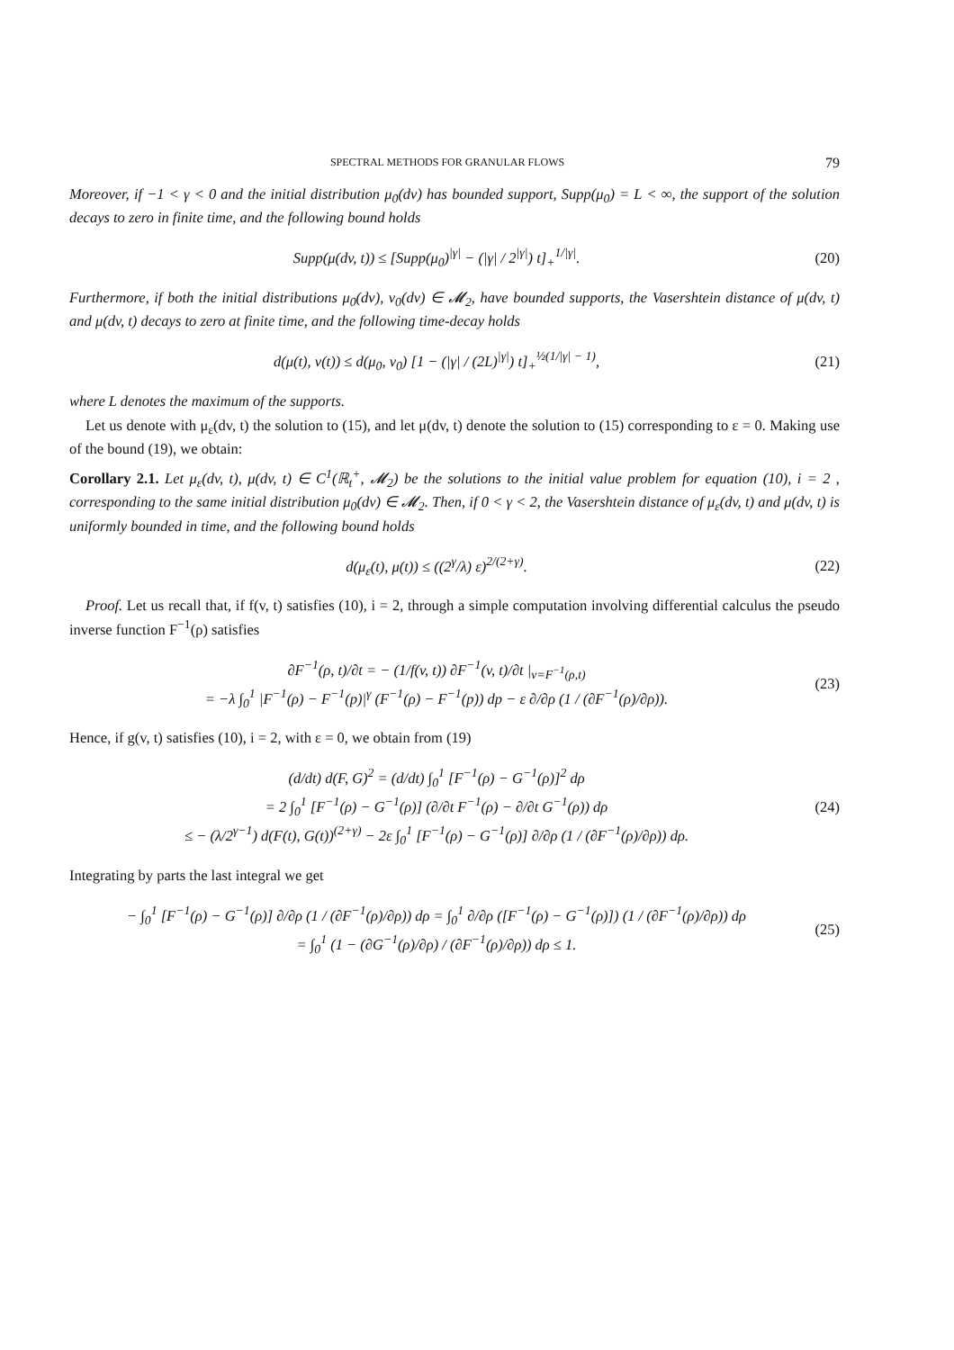SPECTRAL METHODS FOR GRANULAR FLOWS 79
Moreover, if −1 < γ < 0 and the initial distribution μ<sub>0</sub>(dv) has bounded support, Supp(μ<sub>0</sub>) = L < ∞, the support of the solution decays to zero in finite time, and the following bound holds
Supp(μ(dv, t)) ≤ [Supp(μ<sub>0</sub>)<sup>|γ|</sup> − (|γ| / 2<sup>|γ|</sup>) t]<sub>+</sub><sup>1/|γ|</sup>.
(20)
Furthermore, if both the initial distributions μ<sub>0</sub>(dv), ν<sub>0</sub>(dv) ∈ 𝓜<sub>2</sub>, have bounded supports, the Vasershtein distance of μ(dv, t) and μ(dv, t) decays to zero at finite time, and the following time-decay holds
d(μ(t), ν(t)) ≤ d(μ<sub>0</sub>, ν<sub>0</sub>) [1 − (|γ| / (2L)<sup>|γ|</sup>) t]<sub>+</sub><sup>½(1/|γ| − 1)</sup>,
(21)
where L denotes the maximum of the supports.
Let us denote with μ<sub>ε</sub>(dv, t) the solution to (15), and let μ(dv, t) denote the solution to (15) corresponding to ε = 0. Making use of the bound (19), we obtain:
Corollary 2.1. Let μ<sub>ε</sub>(dv, t), μ(dv, t) ∈ C<sup>1</sup>(ℝ<sub>t</sub><sup>+</sup>, 𝓜<sub>2</sub>) be the solutions to the initial value problem for equation (10), i = 2 , corresponding to the same initial distribution μ<sub>0</sub>(dv) ∈ 𝓜<sub>2</sub>. Then, if 0 < γ < 2, the Vasershtein distance of μ<sub>ε</sub>(dv, t) and μ(dv, t) is uniformly bounded in time, and the following bound holds
d(μ<sub>ε</sub>(t), μ(t)) ≤ ((2<sup>γ</sup>/λ) ε)<sup>2/(2+γ)</sup>.
(22)
Proof. Let us recall that, if f(v, t) satisfies (10), i = 2, through a simple computation involving differential calculus the pseudo inverse function F<sup>−1</sup>(ρ) satisfies
∂F<sup>−1</sup>(ρ, t)/∂t = − (1/f(v, t)) ∂F<sup>−1</sup>(v, t)/∂t |<sub>v=F<sup>−1</sup>(ρ,t)</sub>
= −λ ∫<sub>0</sub><sup>1</sup> |F<sup>−1</sup>(ρ) − F<sup>−1</sup>(p)|<sup>γ</sup> (F<sup>−1</sup>(ρ) − F<sup>−1</sup>(p)) dp − ε ∂/∂ρ (1 / (∂F<sup>−1</sup>(ρ)/∂ρ)).
(23)
Hence, if g(v, t) satisfies (10), i = 2, with ε = 0, we obtain from (19)
(d/dt) d(F, G)<sup>2</sup> = (d/dt) ∫<sub>0</sub><sup>1</sup> [F<sup>−1</sup>(ρ) − G<sup>−1</sup>(ρ)]<sup>2</sup> dρ
= 2 ∫<sub>0</sub><sup>1</sup> [F<sup>−1</sup>(ρ) − G<sup>−1</sup>(ρ)] (∂/∂t F<sup>−1</sup>(ρ) − ∂/∂t G<sup>−1</sup>(ρ)) dρ
≤ − (λ/2<sup>γ−1</sup>) d(F(t), G(t))<sup>(2+γ)</sup> − 2ε ∫<sub>0</sub><sup>1</sup> [F<sup>−1</sup>(ρ) − G<sup>−1</sup>(ρ)] ∂/∂ρ (1 / (∂F<sup>−1</sup>(ρ)/∂ρ)) dρ.
(24)
Integrating by parts the last integral we get
− ∫<sub>0</sub><sup>1</sup> [F<sup>−1</sup>(ρ) − G<sup>−1</sup>(ρ)] ∂/∂ρ (1 / (∂F<sup>−1</sup>(ρ)/∂ρ)) dρ = ∫<sub>0</sub><sup>1</sup> ∂/∂ρ ([F<sup>−1</sup>(ρ) − G<sup>−1</sup>(ρ)]) (1 / (∂F<sup>−1</sup>(ρ)/∂ρ)) dρ
= ∫<sub>0</sub><sup>1</sup> (1 − (∂G<sup>−1</sup>(ρ)/∂ρ) / (∂F<sup>−1</sup>(ρ)/∂ρ)) dρ ≤ 1.
(25)